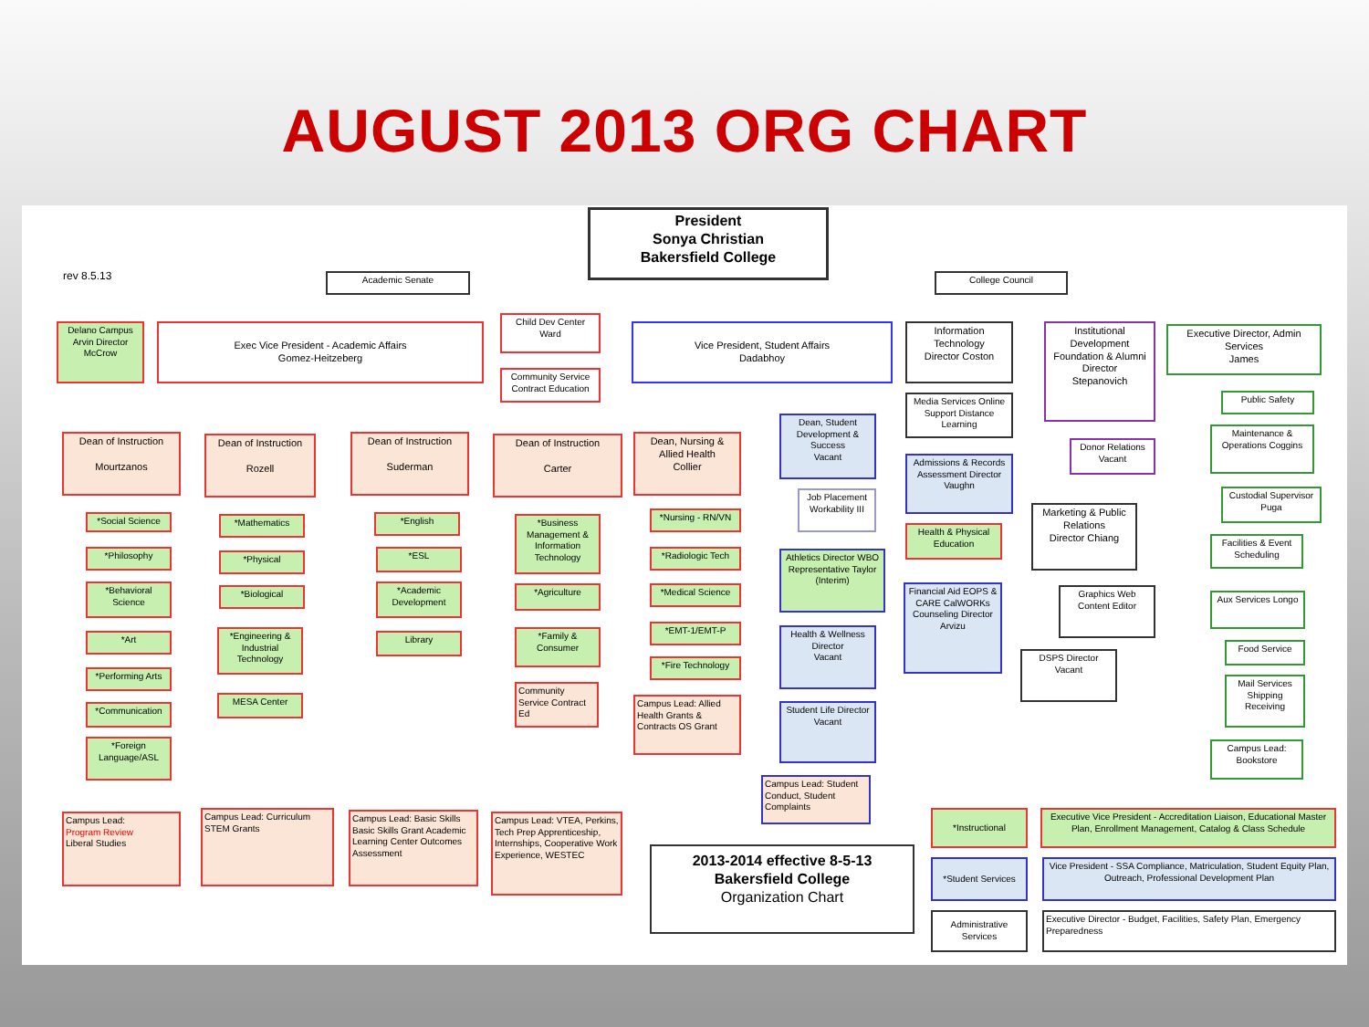AUGUST 2013 ORG CHART
President
Sonya Christian
Bakersfield College
rev 8.5.13 Academic Senate College Council
Delano Campus Arvin Director McCrow
Exec Vice President - Academic Affairs
Gomez-Heitzeberg
Child Dev Center Ward
Community Service Contract Education
Vice President, Student Affairs
Dadabhoy
Information Technology
Director Coston
Institutional Development Foundation & Alumni Director
Stepanovich
Executive Director, Admin Services
James
Dean of Instruction
Mourtzanos
Dean of Instruction
Rozell
Dean of Instruction
Suderman
Dean of Instruction
Carter
Dean, Nursing & Allied Health
Collier
Dean, Student Development & Success
Vacant
Media Services Online Support Distance Learning
Donor Relations Vacant
Public Safety
Maintenance & Operations Coggins
Custodial Supervisor Puga
Facilities & Event Scheduling
Aux Services Longo
Food Service
Mail Services Shipping Receiving
Campus Lead: Bookstore
Marketing & Public Relations
Director Chiang
Graphics Web Content Editor
DSPS Director Vacant
Admissions & Records Assessment Director Vaughn
Health & Physical Education
Financial Aid EOPS & CARE CalWORKs Counseling Director Arvizu
Job Placement Workability III
Athletics Director WBO Representative Taylor (Interim)
Health & Wellness Director
Vacant
Student Life Director
Vacant
Campus Lead: Student Conduct, Student Complaints
*Social Science
*Philosophy
*Behavioral Science
*Art
*Performing Arts
*Communication
*Foreign Language/ASL
Campus Lead:
Program Review
Liberal Studies
*Mathematics
*Physical
*Biological
*Engineering & Industrial Technology
MESA Center
Campus Lead: Curriculum STEM Grants
*English
*ESL
*Academic Development
Library
Campus Lead: Basic Skills Basic Skills Grant Academic Learning Center Outcomes Assessment
*Business Management & Information Technology
*Agriculture
*Family & Consumer
Community Service Contract Ed
Campus Lead: VTEA, Perkins, Tech Prep Apprenticeship, Internships, Cooperative Work Experience, WESTEC
*Nursing - RN/VN
*Radiologic Tech
*Medical Science
*EMT-1/EMT-P
*Fire Technology
Campus Lead: Allied Health Grants & Contracts OS Grant
2013-2014 effective 8-5-13
Bakersfield College
Organization Chart
*Instructional
*Student Services
Administrative Services
Executive Vice President - Accreditation Liaison, Educational Master Plan, Enrollment Management, Catalog & Class Schedule
Vice President - SSA Compliance, Matriculation, Student Equity Plan, Outreach, Professional Development Plan
Executive Director - Budget, Facilities, Safety Plan, Emergency Preparedness